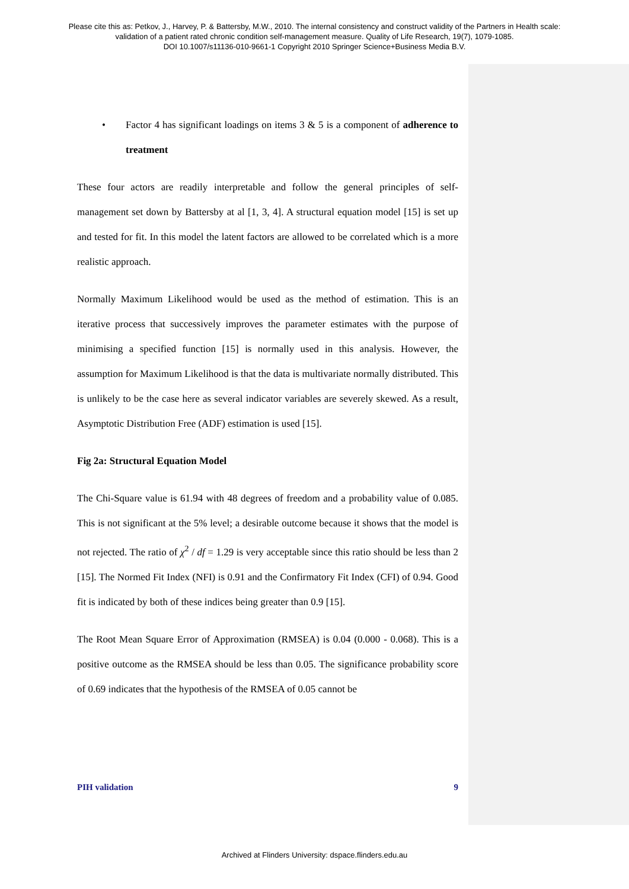Please cite this as: Petkov, J., Harvey, P. & Battersby, M.W., 2010. The internal consistency and construct validity of the Partners in Health scale:
validation of a patient rated chronic condition self-management measure. Quality of Life Research, 19(7), 1079-1085.
DOI 10.1007/s11136-010-9661-1 Copyright 2010 Springer Science+Business Media B.V.
• Factor 4 has significant loadings on items 3 & 5 is a component of adherence to treatment
These four actors are readily interpretable and follow the general principles of self-management set down by Battersby at al [1, 3, 4]. A structural equation model [15] is set up and tested for fit. In this model the latent factors are allowed to be correlated which is a more realistic approach.
Normally Maximum Likelihood would be used as the method of estimation. This is an iterative process that successively improves the parameter estimates with the purpose of minimising a specified function [15] is normally used in this analysis. However, the assumption for Maximum Likelihood is that the data is multivariate normally distributed. This is unlikely to be the case here as several indicator variables are severely skewed. As a result, Asymptotic Distribution Free (ADF) estimation is used [15].
Fig 2a: Structural Equation Model
The Chi-Square value is 61.94 with 48 degrees of freedom and a probability value of 0.085. This is not significant at the 5% level; a desirable outcome because it shows that the model is not rejected. The ratio of χ<sup>2</sup> / df = 1.29 is very acceptable since this ratio should be less than 2 [15]. The Normed Fit Index (NFI) is 0.91 and the Confirmatory Fit Index (CFI) of 0.94. Good fit is indicated by both of these indices being greater than 0.9 [15].
The Root Mean Square Error of Approximation (RMSEA) is 0.04 (0.000 - 0.068). This is a positive outcome as the RMSEA should be less than 0.05. The significance probability score of 0.69 indicates that the hypothesis of the RMSEA of 0.05 cannot be
PIH validation 9
Archived at Flinders University: dspace.flinders.edu.au